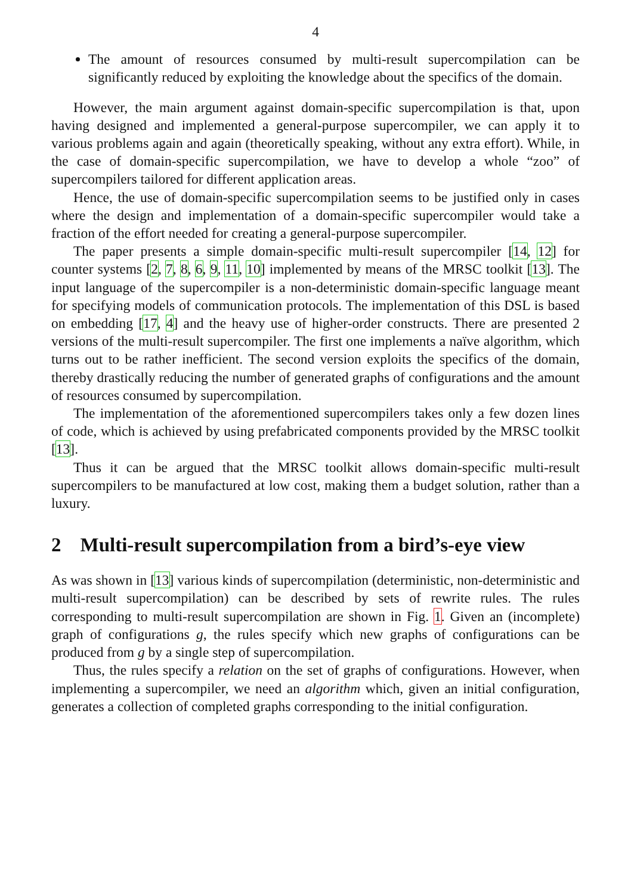4
The amount of resources consumed by multi-result supercompilation can be significantly reduced by exploiting the knowledge about the specifics of the domain.
However, the main argument against domain-specific supercompilation is that, upon having designed and implemented a general-purpose supercompiler, we can apply it to various problems again and again (theoretically speaking, without any extra effort). While, in the case of domain-specific supercompilation, we have to develop a whole “zoo” of supercompilers tailored for different application areas.
Hence, the use of domain-specific supercompilation seems to be justified only in cases where the design and implementation of a domain-specific supercompiler would take a fraction of the effort needed for creating a general-purpose supercompiler.
The paper presents a simple domain-specific multi-result supercompiler [14, 12] for counter systems [2, 7, 8, 6, 9, 11, 10] implemented by means of the MRSC toolkit [13]. The input language of the supercompiler is a non-deterministic domain-specific language meant for specifying models of communication protocols. The implementation of this DSL is based on embedding [17, 4] and the heavy use of higher-order constructs. There are presented 2 versions of the multi-result supercompiler. The first one implements a naïve algorithm, which turns out to be rather inefficient. The second version exploits the specifics of the domain, thereby drastically reducing the number of generated graphs of configurations and the amount of resources consumed by supercompilation.
The implementation of the aforementioned supercompilers takes only a few dozen lines of code, which is achieved by using prefabricated components provided by the MRSC toolkit [13].
Thus it can be argued that the MRSC toolkit allows domain-specific multi-result supercompilers to be manufactured at low cost, making them a budget solution, rather than a luxury.
2 Multi-result supercompilation from a bird’s-eye view
As was shown in [13] various kinds of supercompilation (deterministic, non-deterministic and multi-result supercompilation) can be described by sets of rewrite rules. The rules corresponding to multi-result supercompilation are shown in Fig. 1. Given an (incomplete) graph of configurations g, the rules specify which new graphs of configurations can be produced from g by a single step of supercompilation.
Thus, the rules specify a relation on the set of graphs of configurations. However, when implementing a supercompiler, we need an algorithm which, given an initial configuration, generates a collection of completed graphs corresponding to the initial configuration.